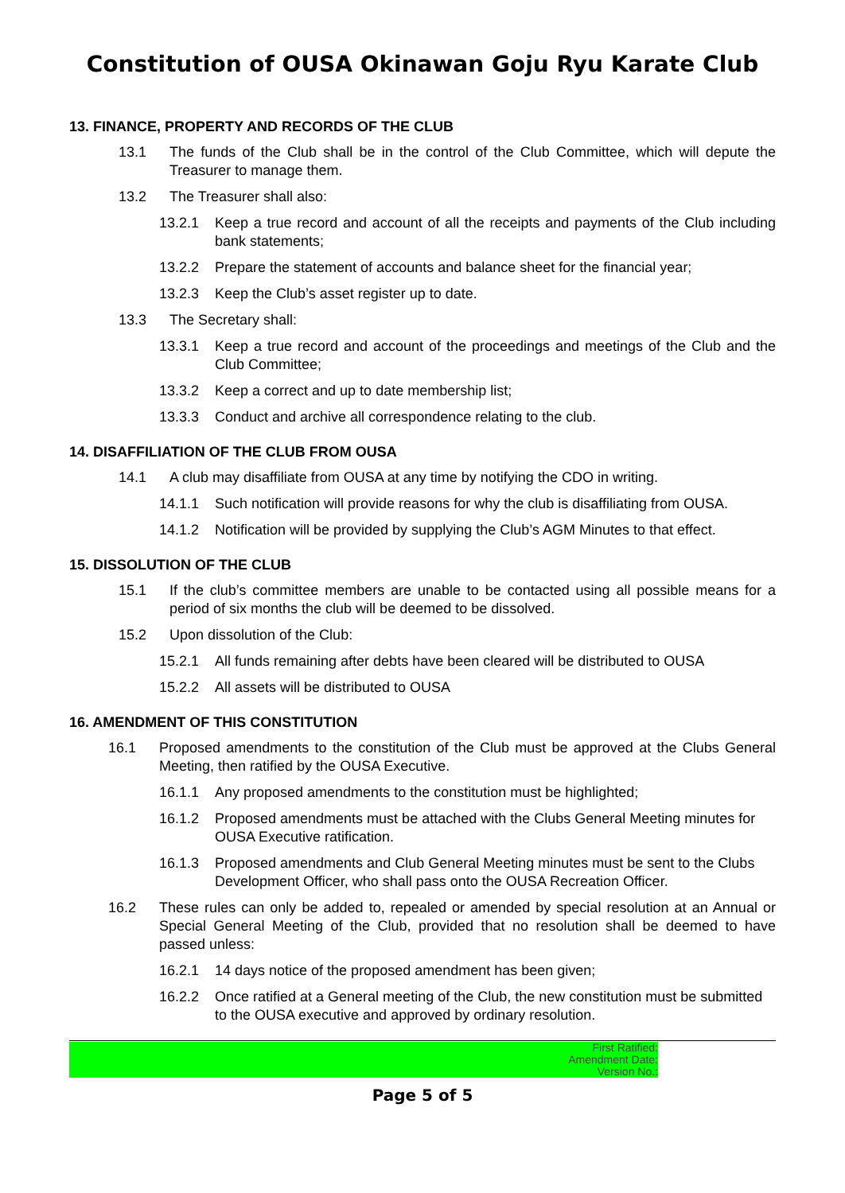Constitution of OUSA Okinawan Goju Ryu Karate Club
13. FINANCE, PROPERTY AND RECORDS OF THE CLUB
13.1 The funds of the Club shall be in the control of the Club Committee, which will depute the Treasurer to manage them.
13.2 The Treasurer shall also:
13.2.1 Keep a true record and account of all the receipts and payments of the Club including bank statements;
13.2.2 Prepare the statement of accounts and balance sheet for the financial year;
13.2.3 Keep the Club’s asset register up to date.
13.3 The Secretary shall:
13.3.1 Keep a true record and account of the proceedings and meetings of the Club and the Club Committee;
13.3.2 Keep a correct and up to date membership list;
13.3.3 Conduct and archive all correspondence relating to the club.
14. DISAFFILIATION OF THE CLUB FROM OUSA
14.1 A club may disaffiliate from OUSA at any time by notifying the CDO in writing.
14.1.1 Such notification will provide reasons for why the club is disaffiliating from OUSA.
14.1.2 Notification will be provided by supplying the Club’s AGM Minutes to that effect.
15. DISSOLUTION OF THE CLUB
15.1 If the club’s committee members are unable to be contacted using all possible means for a period of six months the club will be deemed to be dissolved.
15.2 Upon dissolution of the Club:
15.2.1 All funds remaining after debts have been cleared will be distributed to OUSA
15.2.2 All assets will be distributed to OUSA
16. AMENDMENT OF THIS CONSTITUTION
16.1 Proposed amendments to the constitution of the Club must be approved at the Clubs General Meeting, then ratified by the OUSA Executive.
16.1.1 Any proposed amendments to the constitution must be highlighted;
16.1.2 Proposed amendments must be attached with the Clubs General Meeting minutes for OUSA Executive ratification.
16.1.3 Proposed amendments and Club General Meeting minutes must be sent to the Clubs Development Officer, who shall pass onto the OUSA Recreation Officer.
16.2 These rules can only be added to, repealed or amended by special resolution at an Annual or Special General Meeting of the Club, provided that no resolution shall be deemed to have passed unless:
16.2.1 14 days notice of the proposed amendment has been given;
16.2.2 Once ratified at a General meeting of the Club, the new constitution must be submitted to the OUSA executive and approved by ordinary resolution.
First Ratified:
Amendment Date:
Version No.:
Page 5 of 5